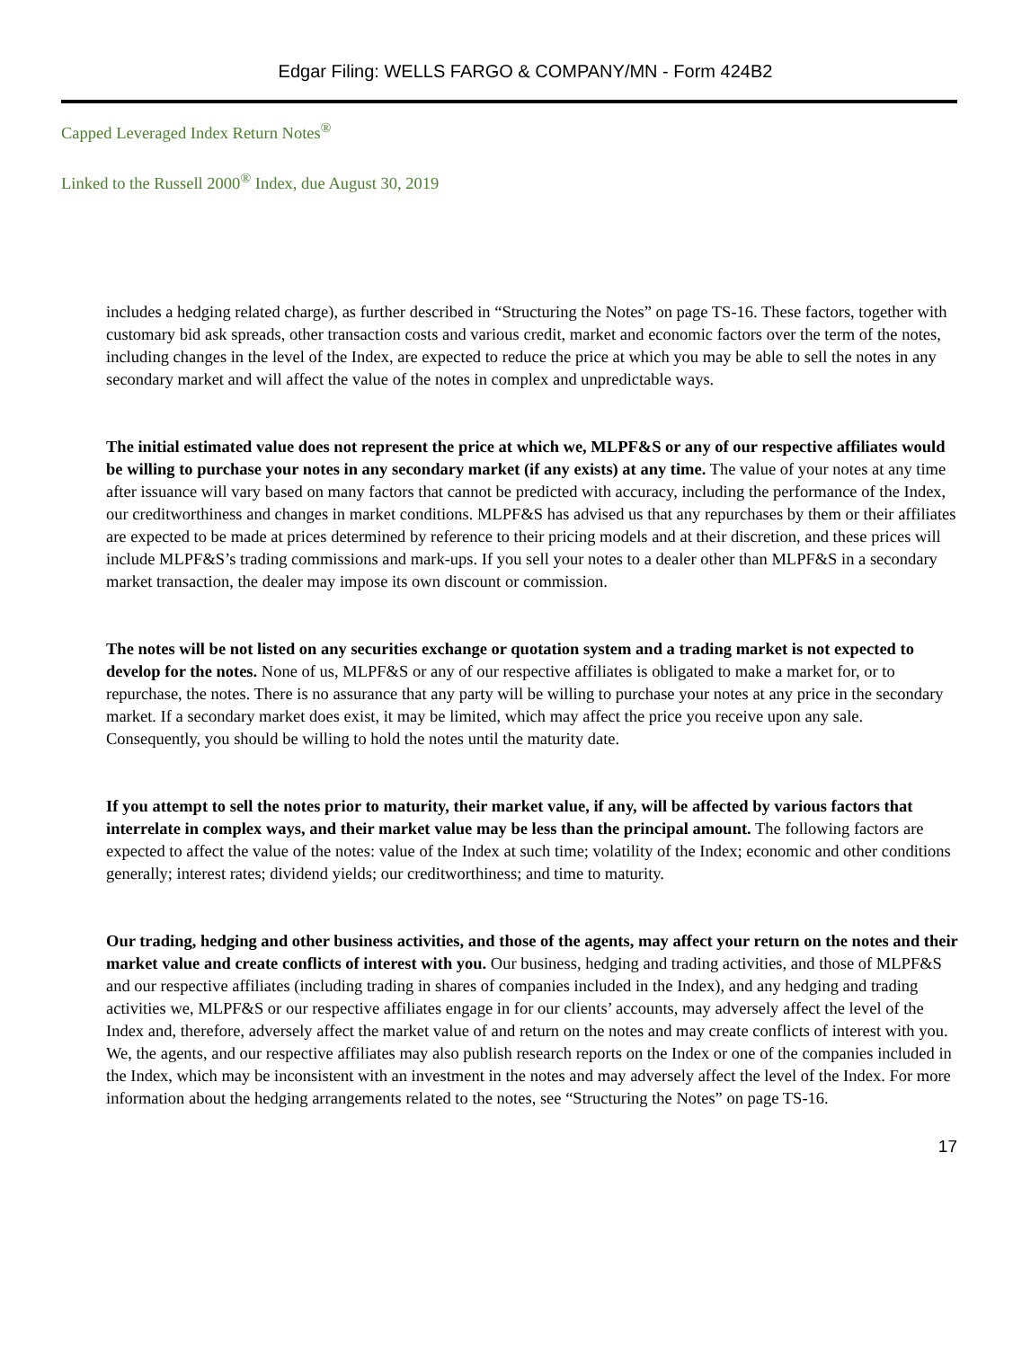Edgar Filing: WELLS FARGO & COMPANY/MN - Form 424B2
Capped Leveraged Index Return Notes<sup>®</sup>
Linked to the Russell 2000<sup>®</sup> Index, due August 30, 2019
includes a hedging related charge), as further described in “Structuring the Notes” on page TS-16. These factors, together with customary bid ask spreads, other transaction costs and various credit, market and economic factors over the term of the notes, including changes in the level of the Index, are expected to reduce the price at which you may be able to sell the notes in any secondary market and will affect the value of the notes in complex and unpredictable ways.
The initial estimated value does not represent the price at which we, MLPF&S or any of our respective affiliates would be willing to purchase your notes in any secondary market (if any exists) at any time. The value of your notes at any time after issuance will vary based on many factors that cannot be predicted with accuracy, including the performance of the Index, our creditworthiness and changes in market conditions. MLPF&S has advised us that any repurchases by them or their affiliates are expected to be made at prices determined by reference to their pricing models and at their discretion, and these prices will include MLPF&S’s trading commissions and mark-ups. If you sell your notes to a dealer other than MLPF&S in a secondary market transaction, the dealer may impose its own discount or commission.
The notes will be not listed on any securities exchange or quotation system and a trading market is not expected to develop for the notes. None of us, MLPF&S or any of our respective affiliates is obligated to make a market for, or to repurchase, the notes. There is no assurance that any party will be willing to purchase your notes at any price in the secondary market. If a secondary market does exist, it may be limited, which may affect the price you receive upon any sale. Consequently, you should be willing to hold the notes until the maturity date.
If you attempt to sell the notes prior to maturity, their market value, if any, will be affected by various factors that interrelate in complex ways, and their market value may be less than the principal amount. The following factors are expected to affect the value of the notes: value of the Index at such time; volatility of the Index; economic and other conditions generally; interest rates; dividend yields; our creditworthiness; and time to maturity.
Our trading, hedging and other business activities, and those of the agents, may affect your return on the notes and their market value and create conflicts of interest with you. Our business, hedging and trading activities, and those of MLPF&S and our respective affiliates (including trading in shares of companies included in the Index), and any hedging and trading activities we, MLPF&S or our respective affiliates engage in for our clients’ accounts, may adversely affect the level of the Index and, therefore, adversely affect the market value of and return on the notes and may create conflicts of interest with you. We, the agents, and our respective affiliates may also publish research reports on the Index or one of the companies included in the Index, which may be inconsistent with an investment in the notes and may adversely affect the level of the Index. For more information about the hedging arrangements related to the notes, see “Structuring the Notes” on page TS-16.
17